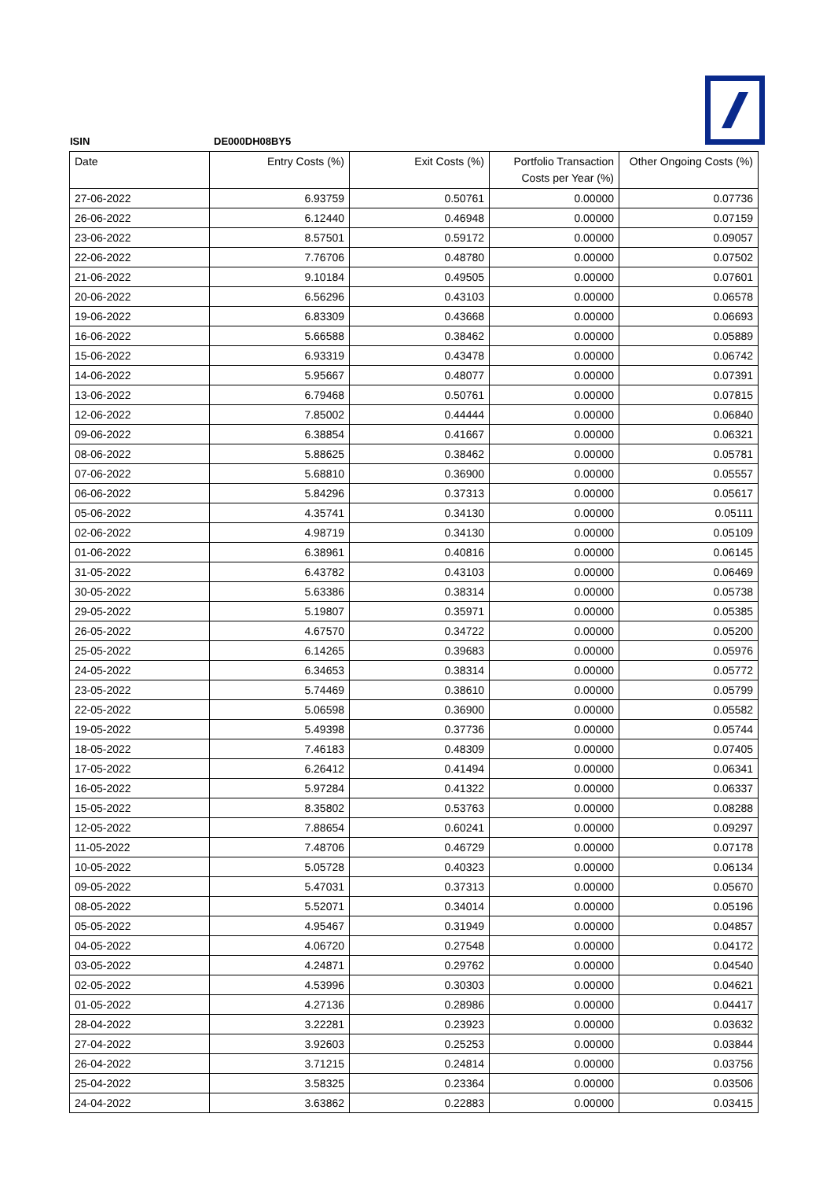ISIN DE000DH08BY5
| Date | Entry Costs (%) | Exit Costs (%) | Portfolio Transaction Costs per Year (%) | Other Ongoing Costs (%) |
| --- | --- | --- | --- | --- |
| 27-06-2022 | 6.93759 | 0.50761 | 0.00000 | 0.07736 |
| 26-06-2022 | 6.12440 | 0.46948 | 0.00000 | 0.07159 |
| 23-06-2022 | 8.57501 | 0.59172 | 0.00000 | 0.09057 |
| 22-06-2022 | 7.76706 | 0.48780 | 0.00000 | 0.07502 |
| 21-06-2022 | 9.10184 | 0.49505 | 0.00000 | 0.07601 |
| 20-06-2022 | 6.56296 | 0.43103 | 0.00000 | 0.06578 |
| 19-06-2022 | 6.83309 | 0.43668 | 0.00000 | 0.06693 |
| 16-06-2022 | 5.66588 | 0.38462 | 0.00000 | 0.05889 |
| 15-06-2022 | 6.93319 | 0.43478 | 0.00000 | 0.06742 |
| 14-06-2022 | 5.95667 | 0.48077 | 0.00000 | 0.07391 |
| 13-06-2022 | 6.79468 | 0.50761 | 0.00000 | 0.07815 |
| 12-06-2022 | 7.85002 | 0.44444 | 0.00000 | 0.06840 |
| 09-06-2022 | 6.38854 | 0.41667 | 0.00000 | 0.06321 |
| 08-06-2022 | 5.88625 | 0.38462 | 0.00000 | 0.05781 |
| 07-06-2022 | 5.68810 | 0.36900 | 0.00000 | 0.05557 |
| 06-06-2022 | 5.84296 | 0.37313 | 0.00000 | 0.05617 |
| 05-06-2022 | 4.35741 | 0.34130 | 0.00000 | 0.05111 |
| 02-06-2022 | 4.98719 | 0.34130 | 0.00000 | 0.05109 |
| 01-06-2022 | 6.38961 | 0.40816 | 0.00000 | 0.06145 |
| 31-05-2022 | 6.43782 | 0.43103 | 0.00000 | 0.06469 |
| 30-05-2022 | 5.63386 | 0.38314 | 0.00000 | 0.05738 |
| 29-05-2022 | 5.19807 | 0.35971 | 0.00000 | 0.05385 |
| 26-05-2022 | 4.67570 | 0.34722 | 0.00000 | 0.05200 |
| 25-05-2022 | 6.14265 | 0.39683 | 0.00000 | 0.05976 |
| 24-05-2022 | 6.34653 | 0.38314 | 0.00000 | 0.05772 |
| 23-05-2022 | 5.74469 | 0.38610 | 0.00000 | 0.05799 |
| 22-05-2022 | 5.06598 | 0.36900 | 0.00000 | 0.05582 |
| 19-05-2022 | 5.49398 | 0.37736 | 0.00000 | 0.05744 |
| 18-05-2022 | 7.46183 | 0.48309 | 0.00000 | 0.07405 |
| 17-05-2022 | 6.26412 | 0.41494 | 0.00000 | 0.06341 |
| 16-05-2022 | 5.97284 | 0.41322 | 0.00000 | 0.06337 |
| 15-05-2022 | 8.35802 | 0.53763 | 0.00000 | 0.08288 |
| 12-05-2022 | 7.88654 | 0.60241 | 0.00000 | 0.09297 |
| 11-05-2022 | 7.48706 | 0.46729 | 0.00000 | 0.07178 |
| 10-05-2022 | 5.05728 | 0.40323 | 0.00000 | 0.06134 |
| 09-05-2022 | 5.47031 | 0.37313 | 0.00000 | 0.05670 |
| 08-05-2022 | 5.52071 | 0.34014 | 0.00000 | 0.05196 |
| 05-05-2022 | 4.95467 | 0.31949 | 0.00000 | 0.04857 |
| 04-05-2022 | 4.06720 | 0.27548 | 0.00000 | 0.04172 |
| 03-05-2022 | 4.24871 | 0.29762 | 0.00000 | 0.04540 |
| 02-05-2022 | 4.53996 | 0.30303 | 0.00000 | 0.04621 |
| 01-05-2022 | 4.27136 | 0.28986 | 0.00000 | 0.04417 |
| 28-04-2022 | 3.22281 | 0.23923 | 0.00000 | 0.03632 |
| 27-04-2022 | 3.92603 | 0.25253 | 0.00000 | 0.03844 |
| 26-04-2022 | 3.71215 | 0.24814 | 0.00000 | 0.03756 |
| 25-04-2022 | 3.58325 | 0.23364 | 0.00000 | 0.03506 |
| 24-04-2022 | 3.63862 | 0.22883 | 0.00000 | 0.03415 |